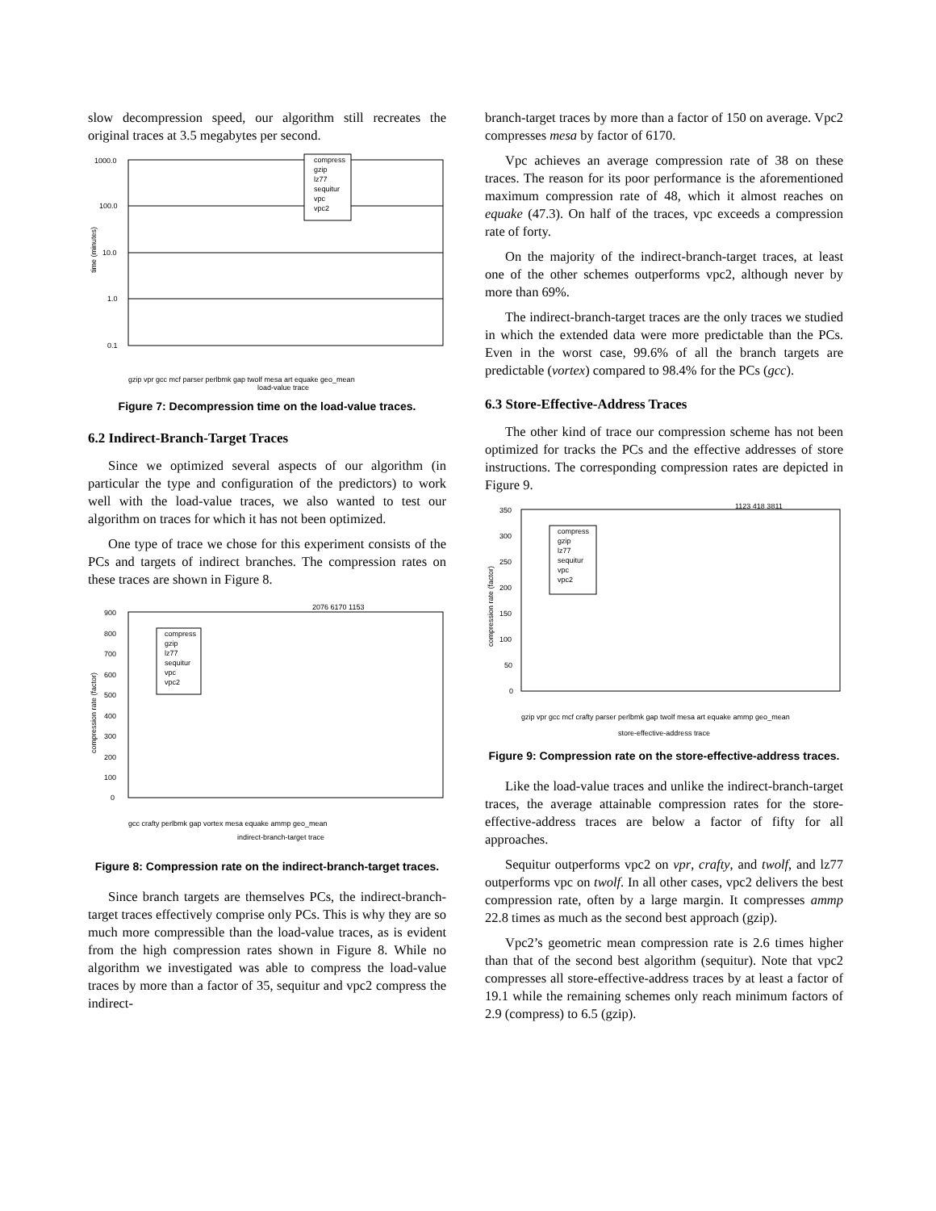slow decompression speed, our algorithm still recreates the original traces at 3.5 megabytes per second.
1000.0
100.0
10.0
1.0
0.1
time (minutes)
gzip vpr gcc mcf parser perlbmk gap twolf mesa art equake geo_mean
load-value trace
compress
gzip
lz77
sequitur
vpc
vpc2
Figure 7: Decompression time on the load-value traces.
6.2 Indirect-Branch-Target Traces
Since we optimized several aspects of our algorithm (in particular the type and configuration of the predictors) to work well with the load-value traces, we also wanted to test our algorithm on traces for which it has not been optimized.
One type of trace we chose for this experiment consists of the PCs and targets of indirect branches. The compression rates on these traces are shown in Figure 8.
900
800
700
600
500
400
300
200
100
0
2076 6170 1153
compression rate (factor)
gcc crafty perlbmk gap vortex mesa equake ammp geo_mean
indirect-branch-target trace
compress
gzip
lz77
sequitur
vpc
vpc2
Figure 8: Compression rate on the indirect-branch-target traces.
Since branch targets are themselves PCs, the indirect-branch-target traces effectively comprise only PCs. This is why they are so much more compressible than the load-value traces, as is evident from the high compression rates shown in Figure 8. While no algorithm we investigated was able to compress the load-value traces by more than a factor of 35, sequitur and vpc2 compress the indirect-
branch-target traces by more than a factor of 150 on average. Vpc2 compresses mesa by factor of 6170.
Vpc achieves an average compression rate of 38 on these traces. The reason for its poor performance is the aforementioned maximum compression rate of 48, which it almost reaches on equake (47.3). On half of the traces, vpc exceeds a compression rate of forty.
On the majority of the indirect-branch-target traces, at least one of the other schemes outperforms vpc2, although never by more than 69%.
The indirect-branch-target traces are the only traces we studied in which the extended data were more predictable than the PCs. Even in the worst case, 99.6% of all the branch targets are predictable (vortex) compared to 98.4% for the PCs (gcc).
6.3 Store-Effective-Address Traces
The other kind of trace our compression scheme has not been optimized for tracks the PCs and the effective addresses of store instructions. The corresponding compression rates are depicted in Figure 9.
350
300
250
200
150
100
50
0
1123 418 3811
compression rate (factor)
gzip vpr gcc mcf crafty parser perlbmk gap twolf mesa art equake ammp geo_mean
store-effective-address trace
compress
gzip
lz77
sequitur
vpc
vpc2
Figure 9: Compression rate on the store-effective-address traces.
Like the load-value traces and unlike the indirect-branch-target traces, the average attainable compression rates for the store-effective-address traces are below a factor of fifty for all approaches.
Sequitur outperforms vpc2 on vpr, crafty, and twolf, and lz77 outperforms vpc on twolf. In all other cases, vpc2 delivers the best compression rate, often by a large margin. It compresses ammp 22.8 times as much as the second best approach (gzip).
Vpc2’s geometric mean compression rate is 2.6 times higher than that of the second best algorithm (sequitur). Note that vpc2 compresses all store-effective-address traces by at least a factor of 19.1 while the remaining schemes only reach minimum factors of 2.9 (compress) to 6.5 (gzip).